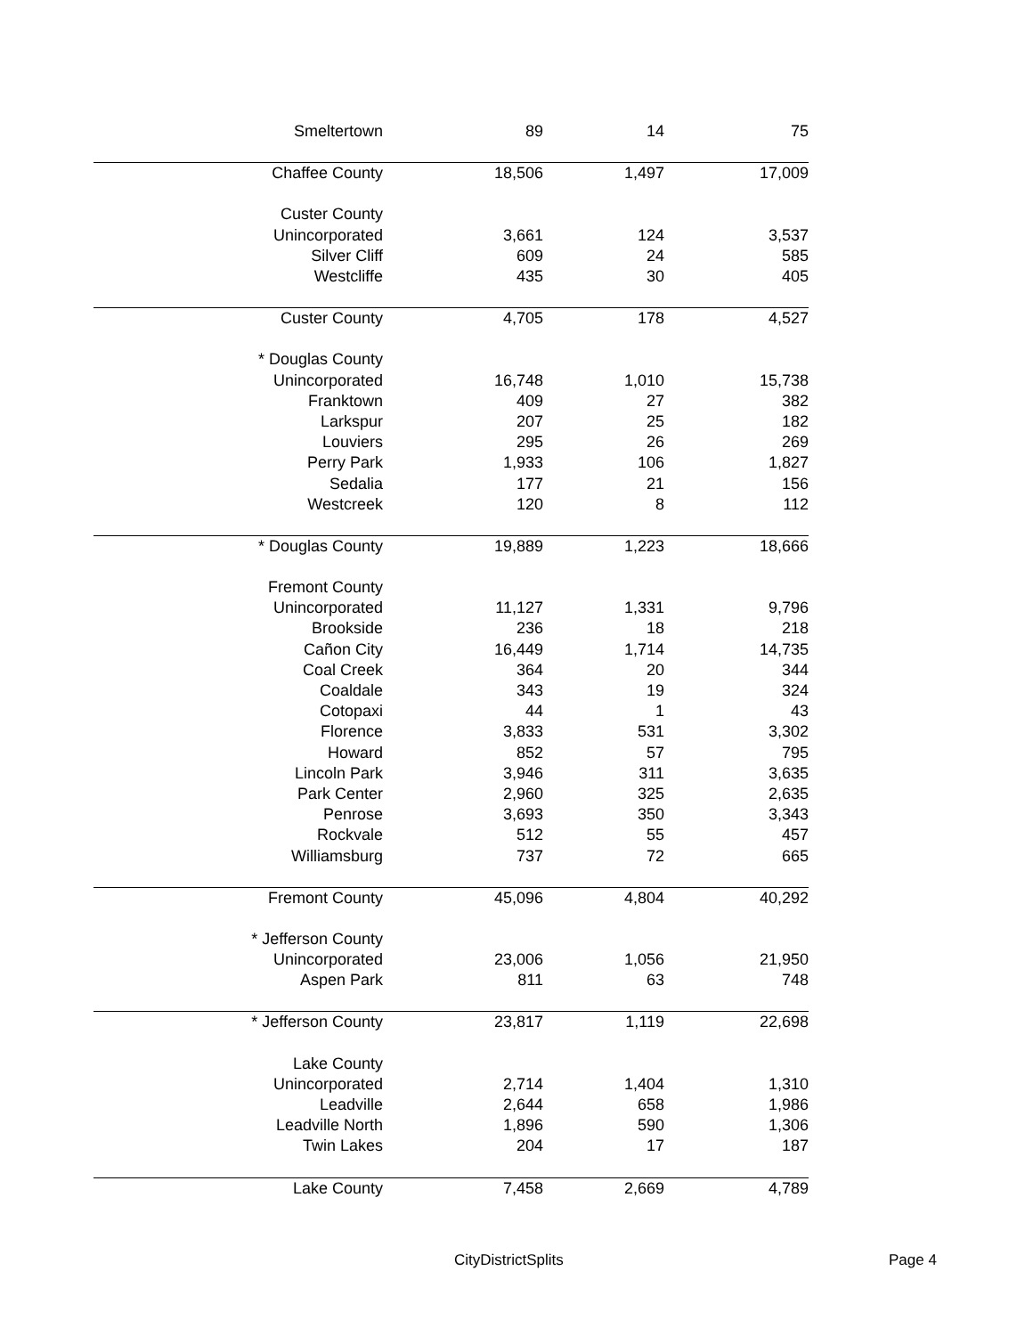| Smeltertown | 89 | 14 | 75 |
| Chaffee County | 18,506 | 1,497 | 17,009 |
| Custer County | | | |
| Unincorporated | 3,661 | 124 | 3,537 |
| Silver Cliff | 609 | 24 | 585 |
| Westcliffe | 435 | 30 | 405 |
| Custer County | 4,705 | 178 | 4,527 |
| * Douglas County | | | |
| Unincorporated | 16,748 | 1,010 | 15,738 |
| Franktown | 409 | 27 | 382 |
| Larkspur | 207 | 25 | 182 |
| Louviers | 295 | 26 | 269 |
| Perry Park | 1,933 | 106 | 1,827 |
| Sedalia | 177 | 21 | 156 |
| Westcreek | 120 | 8 | 112 |
| * Douglas County | 19,889 | 1,223 | 18,666 |
| Fremont County | | | |
| Unincorporated | 11,127 | 1,331 | 9,796 |
| Brookside | 236 | 18 | 218 |
| Cañon City | 16,449 | 1,714 | 14,735 |
| Coal Creek | 364 | 20 | 344 |
| Coaldale | 343 | 19 | 324 |
| Cotopaxi | 44 | 1 | 43 |
| Florence | 3,833 | 531 | 3,302 |
| Howard | 852 | 57 | 795 |
| Lincoln Park | 3,946 | 311 | 3,635 |
| Park Center | 2,960 | 325 | 2,635 |
| Penrose | 3,693 | 350 | 3,343 |
| Rockvale | 512 | 55 | 457 |
| Williamsburg | 737 | 72 | 665 |
| Fremont County | 45,096 | 4,804 | 40,292 |
| * Jefferson County | | | |
| Unincorporated | 23,006 | 1,056 | 21,950 |
| Aspen Park | 811 | 63 | 748 |
| * Jefferson County | 23,817 | 1,119 | 22,698 |
| Lake County | | | |
| Unincorporated | 2,714 | 1,404 | 1,310 |
| Leadville | 2,644 | 658 | 1,986 |
| Leadville North | 1,896 | 590 | 1,306 |
| Twin Lakes | 204 | 17 | 187 |
| Lake County | 7,458 | 2,669 | 4,789 |
CityDistrictSplits Page 4